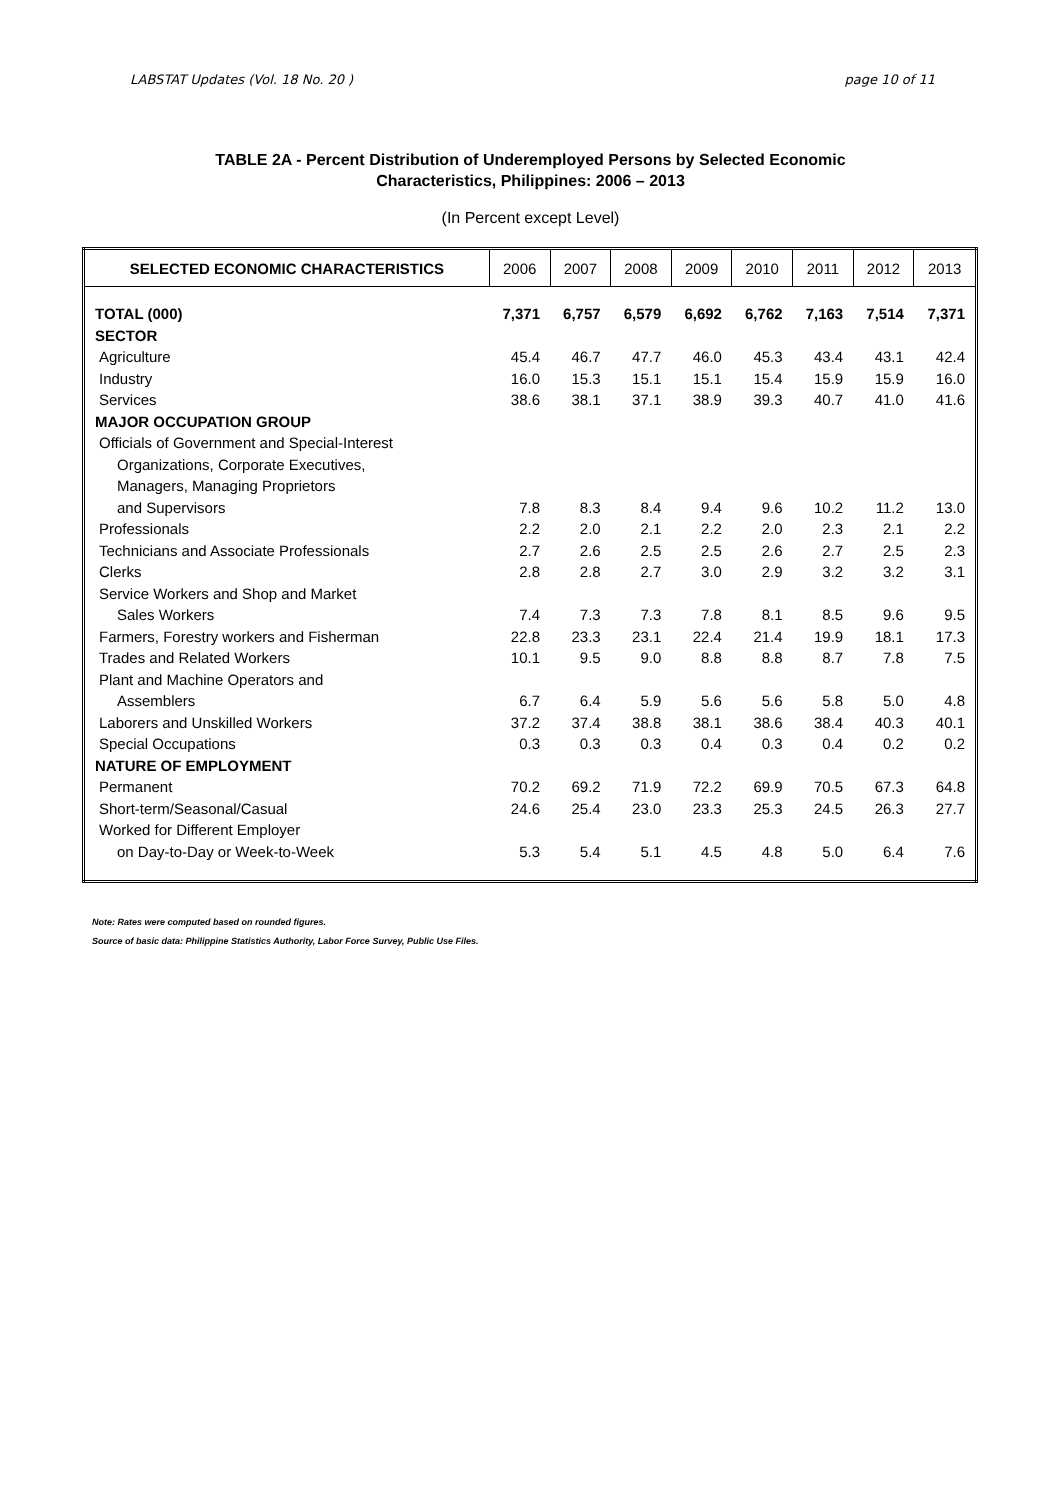LABSTAT Updates (Vol. 18 No. 20 ) page 10 of 11
TABLE 2A - Percent Distribution of Underemployed Persons by Selected Economic
Characteristics, Philippines: 2006 – 2013
(In Percent except Level)
| SELECTED ECONOMIC CHARACTERISTICS | 2006 | 2007 | 2008 | 2009 | 2010 | 2011 | 2012 | 2013 |
| --- | --- | --- | --- | --- | --- | --- | --- | --- |
| TOTAL (000) | 7,371 | 6,757 | 6,579 | 6,692 | 6,762 | 7,163 | 7,514 | 7,371 |
| SECTOR | | | | | | | | |
| Agriculture | 45.4 | 46.7 | 47.7 | 46.0 | 45.3 | 43.4 | 43.1 | 42.4 |
| Industry | 16.0 | 15.3 | 15.1 | 15.1 | 15.4 | 15.9 | 15.9 | 16.0 |
| Services | 38.6 | 38.1 | 37.1 | 38.9 | 39.3 | 40.7 | 41.0 | 41.6 |
| MAJOR OCCUPATION GROUP | | | | | | | | |
| Officials of Government and Special-Interest | | | | | | | | |
| Organizations, Corporate Executives, | | | | | | | | |
| Managers, Managing Proprietors | | | | | | | | |
| and Supervisors | 7.8 | 8.3 | 8.4 | 9.4 | 9.6 | 10.2 | 11.2 | 13.0 |
| Professionals | 2.2 | 2.0 | 2.1 | 2.2 | 2.0 | 2.3 | 2.1 | 2.2 |
| Technicians and Associate Professionals | 2.7 | 2.6 | 2.5 | 2.5 | 2.6 | 2.7 | 2.5 | 2.3 |
| Clerks | 2.8 | 2.8 | 2.7 | 3.0 | 2.9 | 3.2 | 3.2 | 3.1 |
| Service Workers and Shop and Market | | | | | | | | |
| Sales Workers | 7.4 | 7.3 | 7.3 | 7.8 | 8.1 | 8.5 | 9.6 | 9.5 |
| Farmers, Forestry workers and Fisherman | 22.8 | 23.3 | 23.1 | 22.4 | 21.4 | 19.9 | 18.1 | 17.3 |
| Trades and Related Workers | 10.1 | 9.5 | 9.0 | 8.8 | 8.8 | 8.7 | 7.8 | 7.5 |
| Plant and Machine Operators and | | | | | | | | |
| Assemblers | 6.7 | 6.4 | 5.9 | 5.6 | 5.6 | 5.8 | 5.0 | 4.8 |
| Laborers and Unskilled Workers | 37.2 | 37.4 | 38.8 | 38.1 | 38.6 | 38.4 | 40.3 | 40.1 |
| Special Occupations | 0.3 | 0.3 | 0.3 | 0.4 | 0.3 | 0.4 | 0.2 | 0.2 |
| NATURE OF EMPLOYMENT | | | | | | | | |
| Permanent | 70.2 | 69.2 | 71.9 | 72.2 | 69.9 | 70.5 | 67.3 | 64.8 |
| Short-term/Seasonal/Casual | 24.6 | 25.4 | 23.0 | 23.3 | 25.3 | 24.5 | 26.3 | 27.7 |
| Worked for Different Employer | | | | | | | | |
| on Day-to-Day or Week-to-Week | 5.3 | 5.4 | 5.1 | 4.5 | 4.8 | 5.0 | 6.4 | 7.6 |
Note: Rates were computed based on rounded figures.
Source of basic data: Philippine Statistics Authority, Labor Force Survey, Public Use Files.